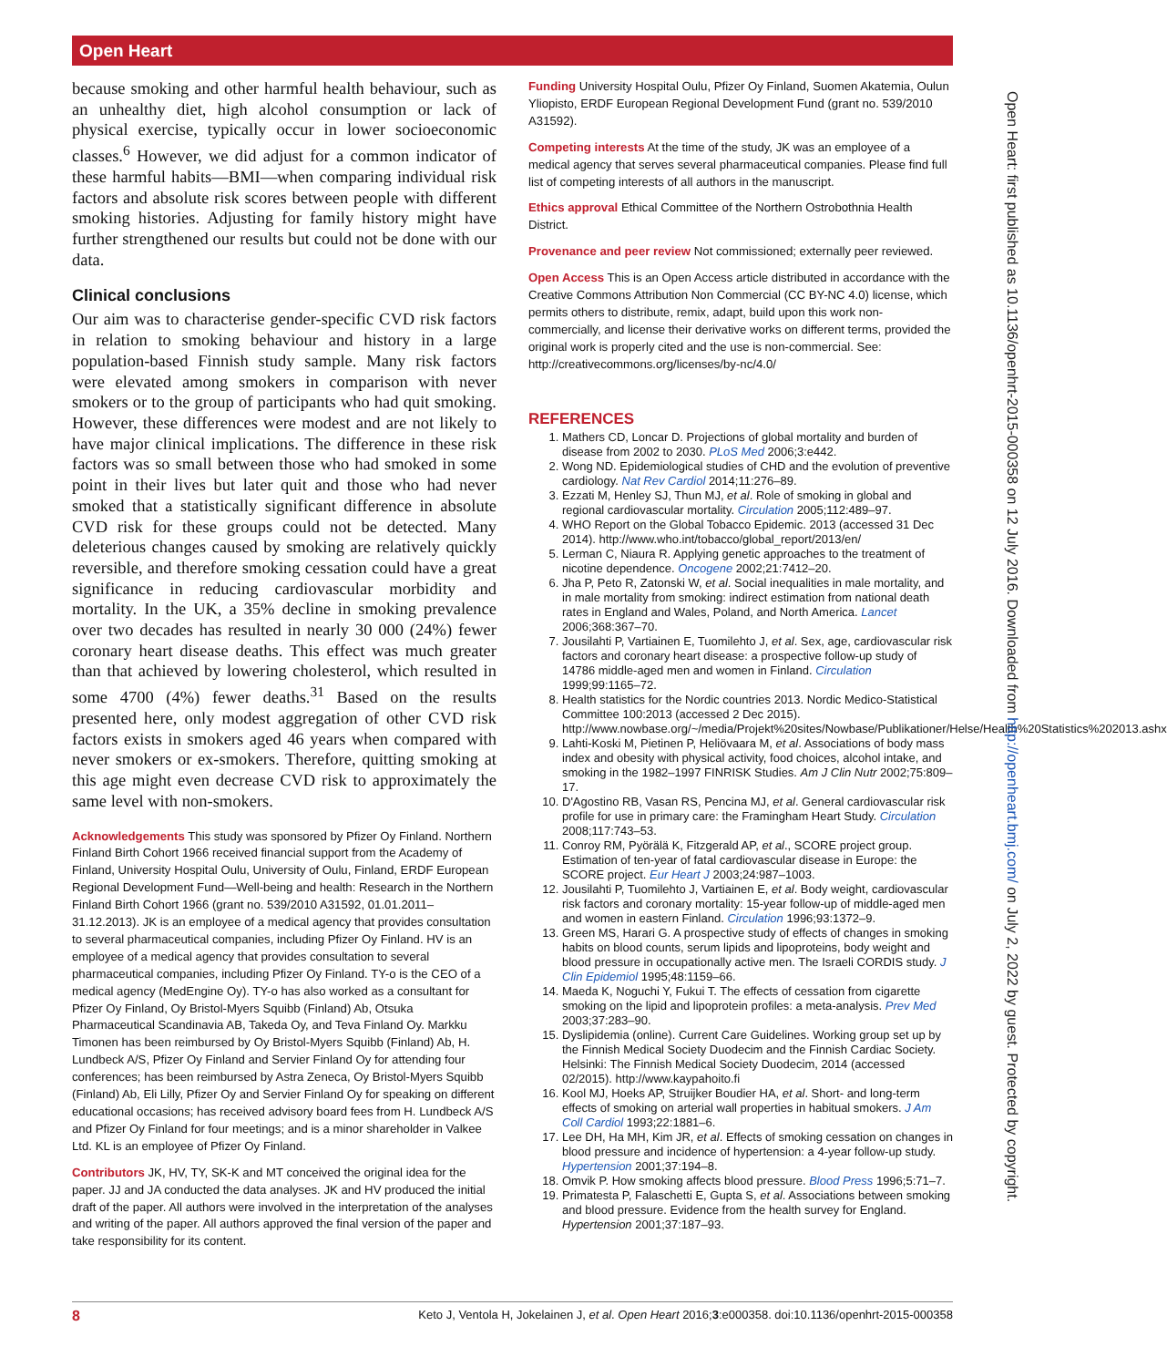Open Heart
because smoking and other harmful health behaviour, such as an unhealthy diet, high alcohol consumption or lack of physical exercise, typically occur in lower socioeconomic classes.<sup>6</sup> However, we did adjust for a common indicator of these harmful habits—BMI—when comparing individual risk factors and absolute risk scores between people with different smoking histories. Adjusting for family history might have further strengthened our results but could not be done with our data.
Clinical conclusions
Our aim was to characterise gender-specific CVD risk factors in relation to smoking behaviour and history in a large population-based Finnish study sample. Many risk factors were elevated among smokers in comparison with never smokers or to the group of participants who had quit smoking. However, these differences were modest and are not likely to have major clinical implications. The difference in these risk factors was so small between those who had smoked in some point in their lives but later quit and those who had never smoked that a statistically significant difference in absolute CVD risk for these groups could not be detected. Many deleterious changes caused by smoking are relatively quickly reversible, and therefore smoking cessation could have a great significance in reducing cardiovascular morbidity and mortality. In the UK, a 35% decline in smoking prevalence over two decades has resulted in nearly 30 000 (24%) fewer coronary heart disease deaths. This effect was much greater than that achieved by lowering cholesterol, which resulted in some 4700 (4%) fewer deaths.<sup>31</sup> Based on the results presented here, only modest aggregation of other CVD risk factors exists in smokers aged 46 years when compared with never smokers or ex-smokers. Therefore, quitting smoking at this age might even decrease CVD risk to approximately the same level with non-smokers.
Acknowledgements This study was sponsored by Pfizer Oy Finland. Northern Finland Birth Cohort 1966 received financial support from the Academy of Finland, University Hospital Oulu, University of Oulu, Finland, ERDF European Regional Development Fund—Well-being and health: Research in the Northern Finland Birth Cohort 1966 (grant no. 539/2010 A31592, 01.01.2011–31.12.2013). JK is an employee of a medical agency that provides consultation to several pharmaceutical companies, including Pfizer Oy Finland. HV is an employee of a medical agency that provides consultation to several pharmaceutical companies, including Pfizer Oy Finland. TY-o is the CEO of a medical agency (MedEngine Oy). TY-o has also worked as a consultant for Pfizer Oy Finland, Oy Bristol-Myers Squibb (Finland) Ab, Otsuka Pharmaceutical Scandinavia AB, Takeda Oy, and Teva Finland Oy. Markku Timonen has been reimbursed by Oy Bristol-Myers Squibb (Finland) Ab, H. Lundbeck A/S, Pfizer Oy Finland and Servier Finland Oy for attending four conferences; has been reimbursed by Astra Zeneca, Oy Bristol-Myers Squibb (Finland) Ab, Eli Lilly, Pfizer Oy and Servier Finland Oy for speaking on different educational occasions; has received advisory board fees from H. Lundbeck A/S and Pfizer Oy Finland for four meetings; and is a minor shareholder in Valkee Ltd. KL is an employee of Pfizer Oy Finland.
Contributors JK, HV, TY, SK-K and MT conceived the original idea for the paper. JJ and JA conducted the data analyses. JK and HV produced the initial draft of the paper. All authors were involved in the interpretation of the analyses and writing of the paper. All authors approved the final version of the paper and take responsibility for its content.
Funding University Hospital Oulu, Pfizer Oy Finland, Suomen Akatemia, Oulun Yliopisto, ERDF European Regional Development Fund (grant no. 539/2010 A31592).
Competing interests At the time of the study, JK was an employee of a medical agency that serves several pharmaceutical companies. Please find full list of competing interests of all authors in the manuscript.
Ethics approval Ethical Committee of the Northern Ostrobothnia Health District.
Provenance and peer review Not commissioned; externally peer reviewed.
Open Access This is an Open Access article distributed in accordance with the Creative Commons Attribution Non Commercial (CC BY-NC 4.0) license, which permits others to distribute, remix, adapt, build upon this work non-commercially, and license their derivative works on different terms, provided the original work is properly cited and the use is non-commercial. See: http://creativecommons.org/licenses/by-nc/4.0/
REFERENCES
1. Mathers CD, Loncar D. Projections of global mortality and burden of disease from 2002 to 2030. PLoS Med 2006;3:e442.
2. Wong ND. Epidemiological studies of CHD and the evolution of preventive cardiology. Nat Rev Cardiol 2014;11:276–89.
3. Ezzati M, Henley SJ, Thun MJ, et al. Role of smoking in global and regional cardiovascular mortality. Circulation 2005;112:489–97.
4. WHO Report on the Global Tobacco Epidemic. 2013 (accessed 31 Dec 2014). http://www.who.int/tobacco/global_report/2013/en/
5. Lerman C, Niaura R. Applying genetic approaches to the treatment of nicotine dependence. Oncogene 2002;21:7412–20.
6. Jha P, Peto R, Zatonski W, et al. Social inequalities in male mortality, and in male mortality from smoking: indirect estimation from national death rates in England and Wales, Poland, and North America. Lancet 2006;368:367–70.
7. Jousilahti P, Vartiainen E, Tuomilehto J, et al. Sex, age, cardiovascular risk factors and coronary heart disease: a prospective follow-up study of 14786 middle-aged men and women in Finland. Circulation 1999;99:1165–72.
8. Health statistics for the Nordic countries 2013. Nordic Medico-Statistical Committee 100:2013 (accessed 2 Dec 2015). http://www.nowbase.org/~/media/Projekt%20sites/Nowbase/Publikationer/Helse/Health%20Statistics%202013.ashx
9. Lahti-Koski M, Pietinen P, Heliövaara M, et al. Associations of body mass index and obesity with physical activity, food choices, alcohol intake, and smoking in the 1982–1997 FINRISK Studies. Am J Clin Nutr 2002;75:809–17.
10. D'Agostino RB, Vasan RS, Pencina MJ, et al. General cardiovascular risk profile for use in primary care: the Framingham Heart Study. Circulation 2008;117:743–53.
11. Conroy RM, Pyörälä K, Fitzgerald AP, et al., SCORE project group. Estimation of ten-year of fatal cardiovascular disease in Europe: the SCORE project. Eur Heart J 2003;24:987–1003.
12. Jousilahti P, Tuomilehto J, Vartiainen E, et al. Body weight, cardiovascular risk factors and coronary mortality: 15-year follow-up of middle-aged men and women in eastern Finland. Circulation 1996;93:1372–9.
13. Green MS, Harari G. A prospective study of effects of changes in smoking habits on blood counts, serum lipids and lipoproteins, body weight and blood pressure in occupationally active men. The Israeli CORDIS study. J Clin Epidemiol 1995;48:1159–66.
14. Maeda K, Noguchi Y, Fukui T. The effects of cessation from cigarette smoking on the lipid and lipoprotein profiles: a meta-analysis. Prev Med 2003;37:283–90.
15. Dyslipidemia (online). Current Care Guidelines. Working group set up by the Finnish Medical Society Duodecim and the Finnish Cardiac Society. Helsinki: The Finnish Medical Society Duodecim, 2014 (accessed 02/2015). http://www.kaypahoito.fi
16. Kool MJ, Hoeks AP, Struijker Boudier HA, et al. Short- and long-term effects of smoking on arterial wall properties in habitual smokers. J Am Coll Cardiol 1993;22:1881–6.
17. Lee DH, Ha MH, Kim JR, et al. Effects of smoking cessation on changes in blood pressure and incidence of hypertension: a 4-year follow-up study. Hypertension 2001;37:194–8.
18. Omvik P. How smoking affects blood pressure. Blood Press 1996;5:71–7.
19. Primatesta P, Falaschetti E, Gupta S, et al. Associations between smoking and blood pressure. Evidence from the health survey for England. Hypertension 2001;37:187–93.
Open Heart: first published as 10.1136/openhrt-2015-000358 on 12 July 2016. Downloaded from http://openheart.bmj.com/ on July 2, 2022 by guest. Protected by copyright.
8 Keto J, Ventola H, Jokelainen J, et al. Open Heart 2016;3:e000358. doi:10.1136/openhrt-2015-000358